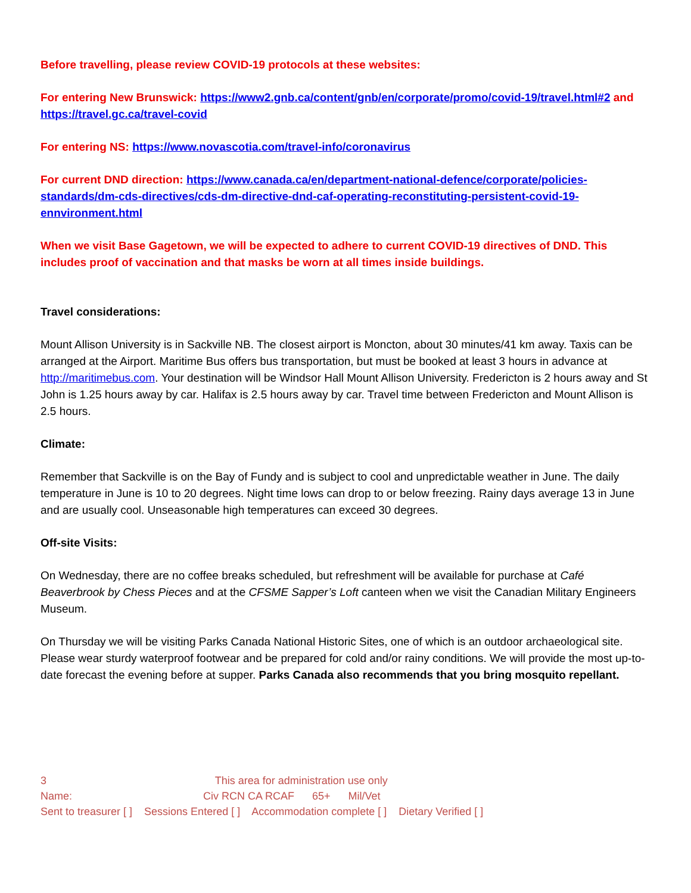Before travelling, please review COVID-19 protocols at these websites:
For entering New Brunswick: https://www2.gnb.ca/content/gnb/en/corporate/promo/covid-19/travel.html#2 and https://travel.gc.ca/travel-covid
For entering NS: https://www.novascotia.com/travel-info/coronavirus
For current DND direction: https://www.canada.ca/en/department-national-defence/corporate/policies-standards/dm-cds-directives/cds-dm-directive-dnd-caf-operating-reconstituting-persistent-covid-19-ennvironment.html
When we visit Base Gagetown, we will be expected to adhere to current COVID-19 directives of DND. This includes proof of vaccination and that masks be worn at all times inside buildings.
Travel considerations:
Mount Allison University is in Sackville NB. The closest airport is Moncton, about 30 minutes/41 km away. Taxis can be arranged at the Airport. Maritime Bus offers bus transportation, but must be booked at least 3 hours in advance at http://maritimebus.com. Your destination will be Windsor Hall Mount Allison University. Fredericton is 2 hours away and St John is 1.25 hours away by car. Halifax is 2.5 hours away by car. Travel time between Fredericton and Mount Allison is 2.5 hours.
Climate:
Remember that Sackville is on the Bay of Fundy and is subject to cool and unpredictable weather in June. The daily temperature in June is 10 to 20 degrees. Night time lows can drop to or below freezing. Rainy days average 13 in June and are usually cool. Unseasonable high temperatures can exceed 30 degrees.
Off-site Visits:
On Wednesday, there are no coffee breaks scheduled, but refreshment will be available for purchase at Café Beaverbrook by Chess Pieces and at the CFSME Sapper’s Loft canteen when we visit the Canadian Military Engineers Museum.
On Thursday we will be visiting Parks Canada National Historic Sites, one of which is an outdoor archaeological site. Please wear sturdy waterproof footwear and be prepared for cold and/or rainy conditions. We will provide the most up-to-date forecast the evening before at supper. Parks Canada also recommends that you bring mosquito repellant.
3 This area for administration use only
Name: Civ RCN CA RCAF 65+ Mil/Vet
Sent to treasurer [ ] Sessions Entered [ ] Accommodation complete [ ] Dietary Verified [ ]